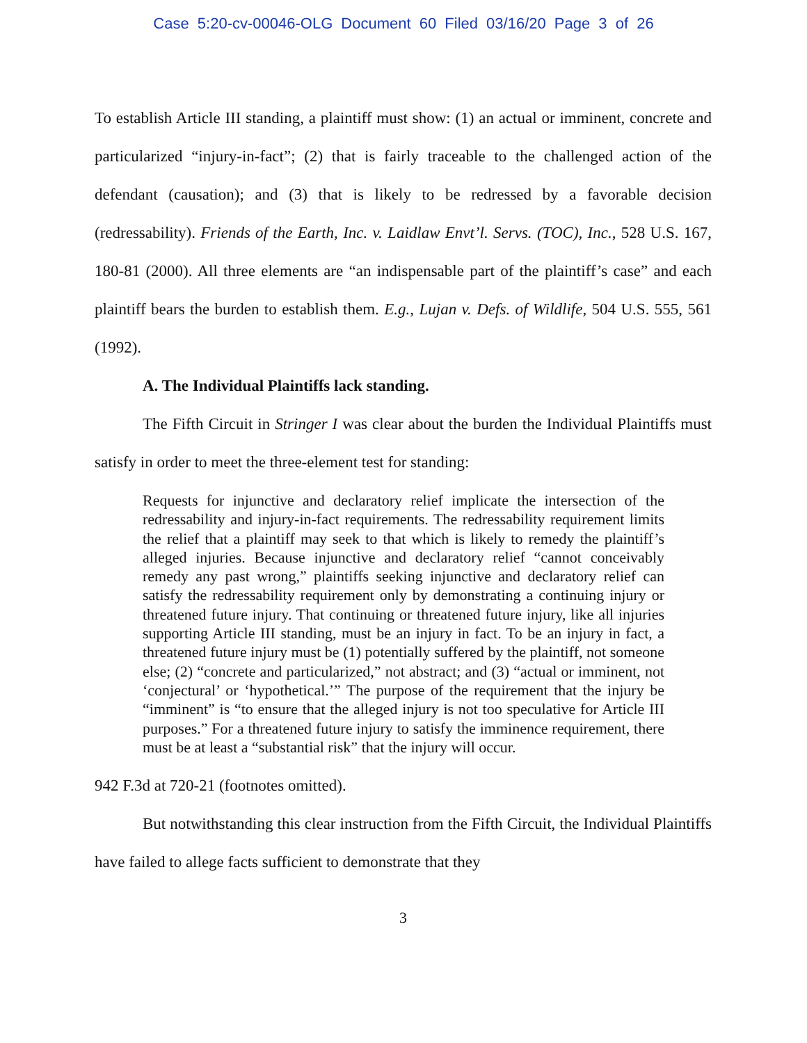Case 5:20-cv-00046-OLG Document 60 Filed 03/16/20 Page 3 of 26
To establish Article III standing, a plaintiff must show: (1) an actual or imminent, concrete and particularized “injury-in-fact”; (2) that is fairly traceable to the challenged action of the defendant (causation); and (3) that is likely to be redressed by a favorable decision (redressability). Friends of the Earth, Inc. v. Laidlaw Envt’l. Servs. (TOC), Inc., 528 U.S. 167, 180-81 (2000). All three elements are “an indispensable part of the plaintiff’s case” and each plaintiff bears the burden to establish them. E.g., Lujan v. Defs. of Wildlife, 504 U.S. 555, 561 (1992).
A. The Individual Plaintiffs lack standing.
The Fifth Circuit in Stringer I was clear about the burden the Individual Plaintiffs must satisfy in order to meet the three-element test for standing:
Requests for injunctive and declaratory relief implicate the intersection of the redressability and injury-in-fact requirements. The redressability requirement limits the relief that a plaintiff may seek to that which is likely to remedy the plaintiff’s alleged injuries. Because injunctive and declaratory relief “cannot conceivably remedy any past wrong,” plaintiffs seeking injunctive and declaratory relief can satisfy the redressability requirement only by demonstrating a continuing injury or threatened future injury. That continuing or threatened future injury, like all injuries supporting Article III standing, must be an injury in fact. To be an injury in fact, a threatened future injury must be (1) potentially suffered by the plaintiff, not someone else; (2) “concrete and particularized,” not abstract; and (3) “actual or imminent, not ‘conjectural’ or ‘hypothetical.’” The purpose of the requirement that the injury be “imminent” is “to ensure that the alleged injury is not too speculative for Article III purposes.” For a threatened future injury to satisfy the imminence requirement, there must be at least a “substantial risk” that the injury will occur.
942 F.3d at 720-21 (footnotes omitted).
But notwithstanding this clear instruction from the Fifth Circuit, the Individual Plaintiffs have failed to allege facts sufficient to demonstrate that they
3